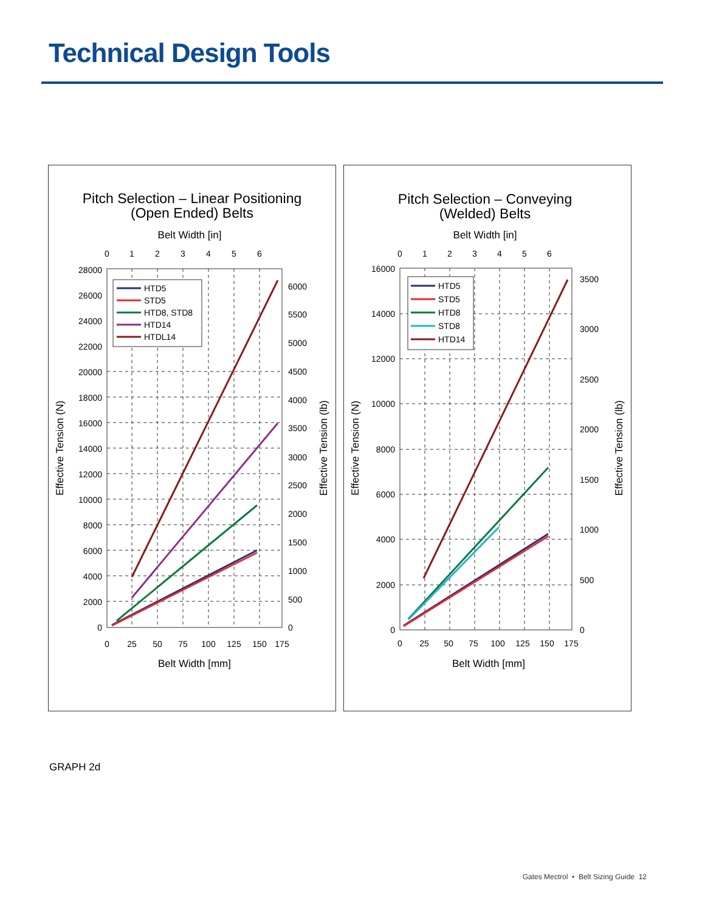Technical Design Tools
Pitch Selection – Linear Positioning
(Open Ended) Belts
Belt Width [in]
0
1
2
3
4
5
6
0
2000
4000
6000
8000
10000
12000
14000
16000
18000
20000
22000
24000
26000
28000
0
500
1000
1500
2000
2500
3000
3500
4000
4500
5000
5500
6000
0
25
50
75
100
125
150
175
Belt Width [mm]
Effective Tension (N)
Effective Tension (lb)
HTD5
STD5
HTD8, STD8
HTD14
HTDL14
Pitch Selection – Conveying
(Welded) Belts
Belt Width [in]
0
1
2
3
4
5
6
0
2000
4000
6000
8000
10000
12000
14000
16000
0
500
1000
1500
2000
2500
3000
3500
0
25
50
75
100
125
150
175
Belt Width [mm]
Effective Tension (N)
Effective Tension (lb)
HTD5
STD5
HTD8
STD8
HTD14
GRAPH 2d
Gates Mectrol • Belt Sizing Guide 12